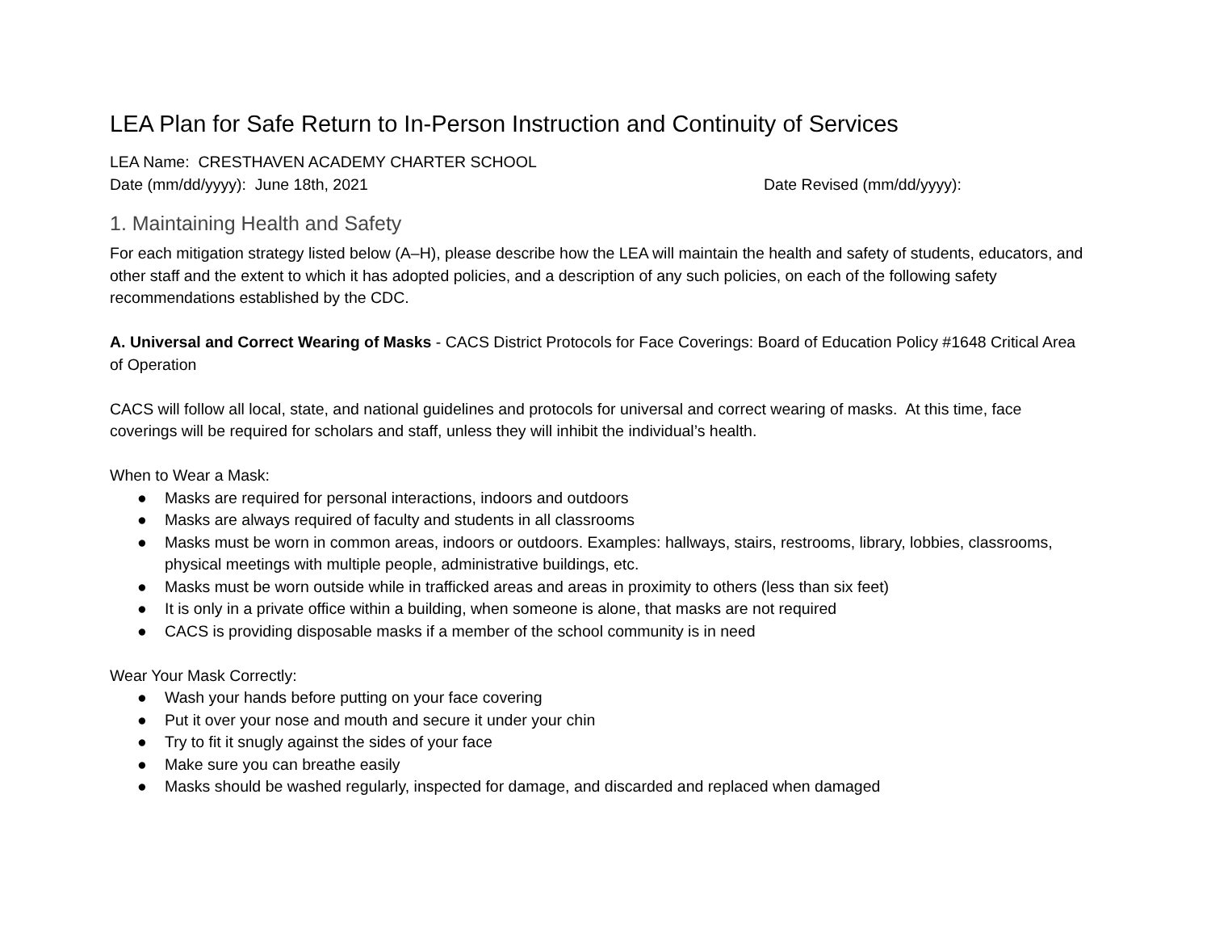LEA Plan for Safe Return to In-Person Instruction and Continuity of Services
LEA Name: CRESTHAVEN ACADEMY CHARTER SCHOOL
Date (mm/dd/yyyy): June 18th, 2021 Date Revised (mm/dd/yyyy):
1. Maintaining Health and Safety
For each mitigation strategy listed below (A–H), please describe how the LEA will maintain the health and safety of students, educators, and other staff and the extent to which it has adopted policies, and a description of any such policies, on each of the following safety recommendations established by the CDC.
A. Universal and Correct Wearing of Masks - CACS District Protocols for Face Coverings: Board of Education Policy #1648 Critical Area of Operation
CACS will follow all local, state, and national guidelines and protocols for universal and correct wearing of masks. At this time, face coverings will be required for scholars and staff, unless they will inhibit the individual’s health.
When to Wear a Mask:
● Masks are required for personal interactions, indoors and outdoors
● Masks are always required of faculty and students in all classrooms
● Masks must be worn in common areas, indoors or outdoors. Examples: hallways, stairs, restrooms, library, lobbies, classrooms, physical meetings with multiple people, administrative buildings, etc.
● Masks must be worn outside while in trafficked areas and areas in proximity to others (less than six feet)
● It is only in a private office within a building, when someone is alone, that masks are not required
● CACS is providing disposable masks if a member of the school community is in need
Wear Your Mask Correctly:
● Wash your hands before putting on your face covering
● Put it over your nose and mouth and secure it under your chin
● Try to fit it snugly against the sides of your face
● Make sure you can breathe easily
● Masks should be washed regularly, inspected for damage, and discarded and replaced when damaged